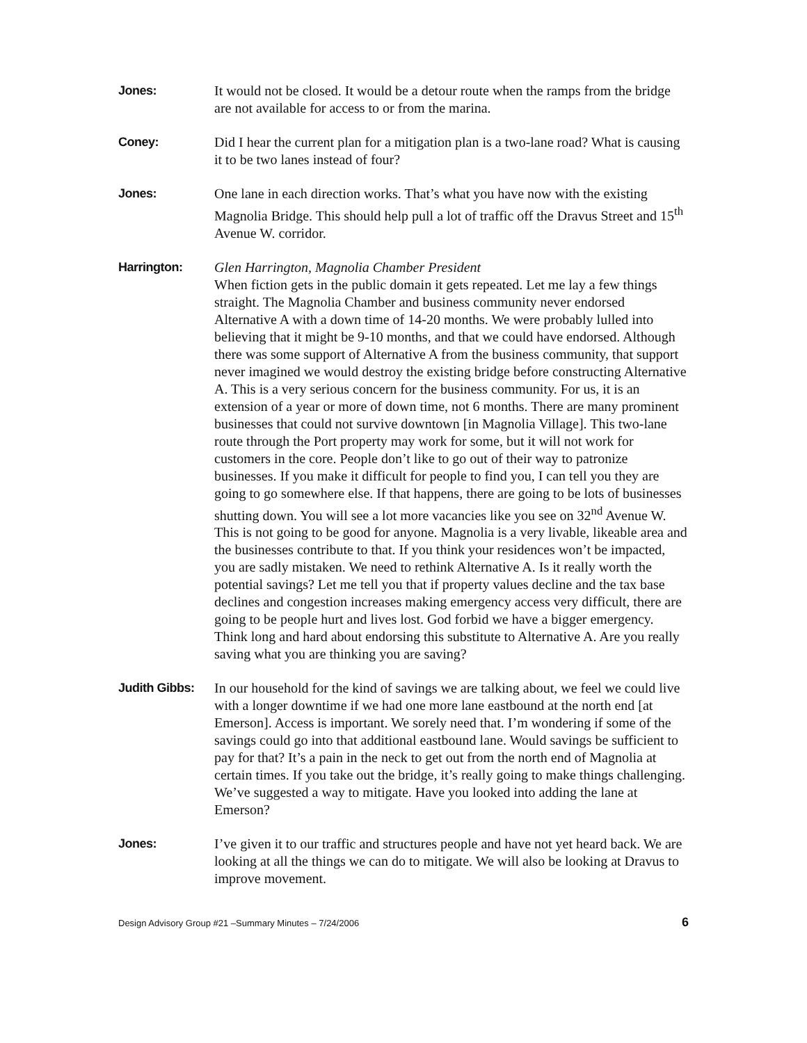Jones: It would not be closed. It would be a detour route when the ramps from the bridge are not available for access to or from the marina.
Coney: Did I hear the current plan for a mitigation plan is a two-lane road? What is causing it to be two lanes instead of four?
Jones: One lane in each direction works. That’s what you have now with the existing Magnolia Bridge. This should help pull a lot of traffic off the Dravus Street and 15<sup>th</sup> Avenue W. corridor.
Harrington: Glen Harrington, Magnolia Chamber President
When fiction gets in the public domain it gets repeated. Let me lay a few things straight. The Magnolia Chamber and business community never endorsed Alternative A with a down time of 14-20 months. We were probably lulled into believing that it might be 9-10 months, and that we could have endorsed. Although there was some support of Alternative A from the business community, that support never imagined we would destroy the existing bridge before constructing Alternative A. This is a very serious concern for the business community. For us, it is an extension of a year or more of down time, not 6 months. There are many prominent businesses that could not survive downtown [in Magnolia Village]. This two-lane route through the Port property may work for some, but it will not work for customers in the core. People don’t like to go out of their way to patronize businesses. If you make it difficult for people to find you, I can tell you they are going to go somewhere else. If that happens, there are going to be lots of businesses shutting down. You will see a lot more vacancies like you see on 32<sup>nd</sup> Avenue W. This is not going to be good for anyone. Magnolia is a very livable, likeable area and the businesses contribute to that. If you think your residences won’t be impacted, you are sadly mistaken. We need to rethink Alternative A. Is it really worth the potential savings? Let me tell you that if property values decline and the tax base declines and congestion increases making emergency access very difficult, there are going to be people hurt and lives lost. God forbid we have a bigger emergency. Think long and hard about endorsing this substitute to Alternative A. Are you really saving what you are thinking you are saving?
Judith Gibbs:
In our household for the kind of savings we are talking about, we feel we could live with a longer downtime if we had one more lane eastbound at the north end [at Emerson]. Access is important. We sorely need that. I’m wondering if some of the savings could go into that additional eastbound lane. Would savings be sufficient to pay for that? It’s a pain in the neck to get out from the north end of Magnolia at certain times. If you take out the bridge, it’s really going to make things challenging. We’ve suggested a way to mitigate. Have you looked into adding the lane at Emerson?
Jones: I’ve given it to our traffic and structures people and have not yet heard back. We are looking at all the things we can do to mitigate. We will also be looking at Dravus to improve movement.
Design Advisory Group #21 –Summary Minutes – 7/24/2006 6